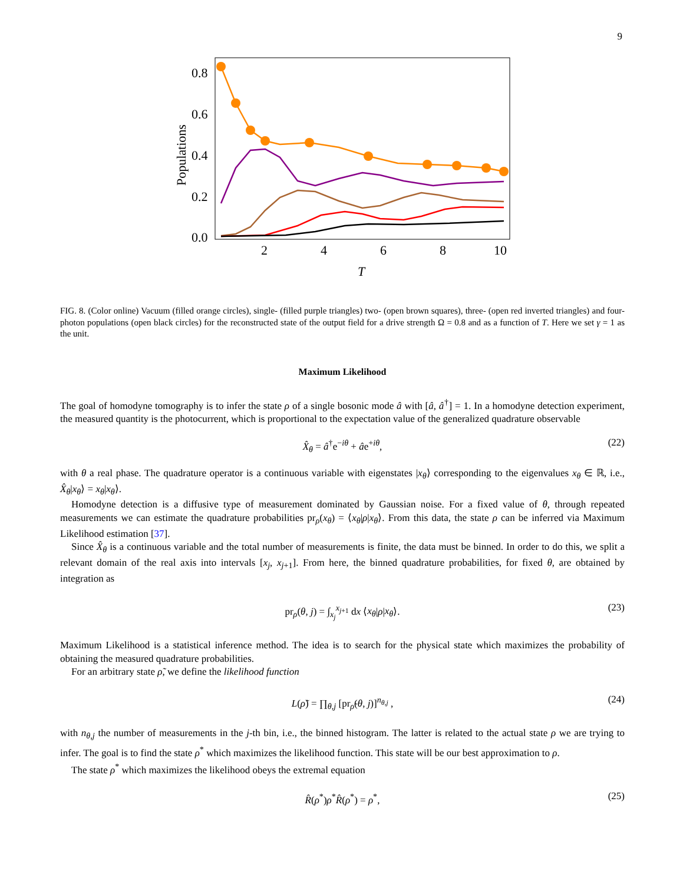9
0.8
0.6
0.4
0.2
0.0
2
4
6
8
10
T
Populations
FIG. 8. (Color online) Vacuum (filled orange circles), single- (filled purple triangles) two- (open brown squares), three- (open red inverted triangles) and four-photon populations (open black circles) for the reconstructed state of the output field for a drive strength Ω = 0.8 and as a function of T. Here we set γ = 1 as the unit.
Maximum Likelihood
The goal of homodyne tomography is to infer the state ρ of a single bosonic mode â with [â, â<sup>†</sup>] = 1. In a homodyne detection experiment, the measured quantity is the photocurrent, which is proportional to the expectation value of the generalized quadrature observable
X̂<sub>θ</sub> = â<sup>†</sup>e<sup>−iθ</sup> + âe<sup>+iθ</sup>, (22)
with θ a real phase. The quadrature operator is a continuous variable with eigenstates |x<sub>θ</sub>⟩ corresponding to the eigenvalues x<sub>θ</sub> ∈ ℝ, i.e., X̂<sub>θ</sub>|x<sub>θ</sub>⟩ = x<sub>θ</sub>|x<sub>θ</sub>⟩.
Homodyne detection is a diffusive type of measurement dominated by Gaussian noise. For a fixed value of θ, through repeated measurements we can estimate the quadrature probabilities pr<sub>ρ</sub>(x<sub>θ</sub>) = ⟨x<sub>θ</sub>|ρ|x<sub>θ</sub>⟩. From this data, the state ρ can be inferred via Maximum Likelihood estimation [37].
Since X̂<sub>θ</sub> is a continuous variable and the total number of measurements is finite, the data must be binned. In order to do this, we split a relevant domain of the real axis into intervals [x<sub>j</sub>, x<sub>j+1</sub>]. From here, the binned quadrature probabilities, for fixed θ, are obtained by integration as
pr<sub>ρ</sub>(θ, j) = ∫<sub>x<sub>j</sub></sub><sup>x<sub>j+1</sub></sup> dx ⟨x<sub>θ</sub>|ρ|x<sub>θ</sub>⟩. (23)
Maximum Likelihood is a statistical inference method. The idea is to search for the physical state which maximizes the probability of obtaining the measured quadrature probabilities.
For an arbitrary state ρ̃, we define the likelihood function
L(ρ̃) = ∏<sub>θ,j</sub> [pr<sub>ρ̃</sub>(θ, j)]<sup>n<sub>θ,j</sub></sup> , (24)
with n<sub>θ,j</sub> the number of measurements in the j-th bin, i.e., the binned histogram. The latter is related to the actual state ρ we are trying to infer. The goal is to find the state ρ<sup>*</sup> which maximizes the likelihood function. This state will be our best approximation to ρ.
The state ρ<sup>*</sup> which maximizes the likelihood obeys the extremal equation
R̂(ρ<sup>*</sup>)ρ<sup>*</sup>R̂(ρ<sup>*</sup>) = ρ<sup>*</sup>, (25)